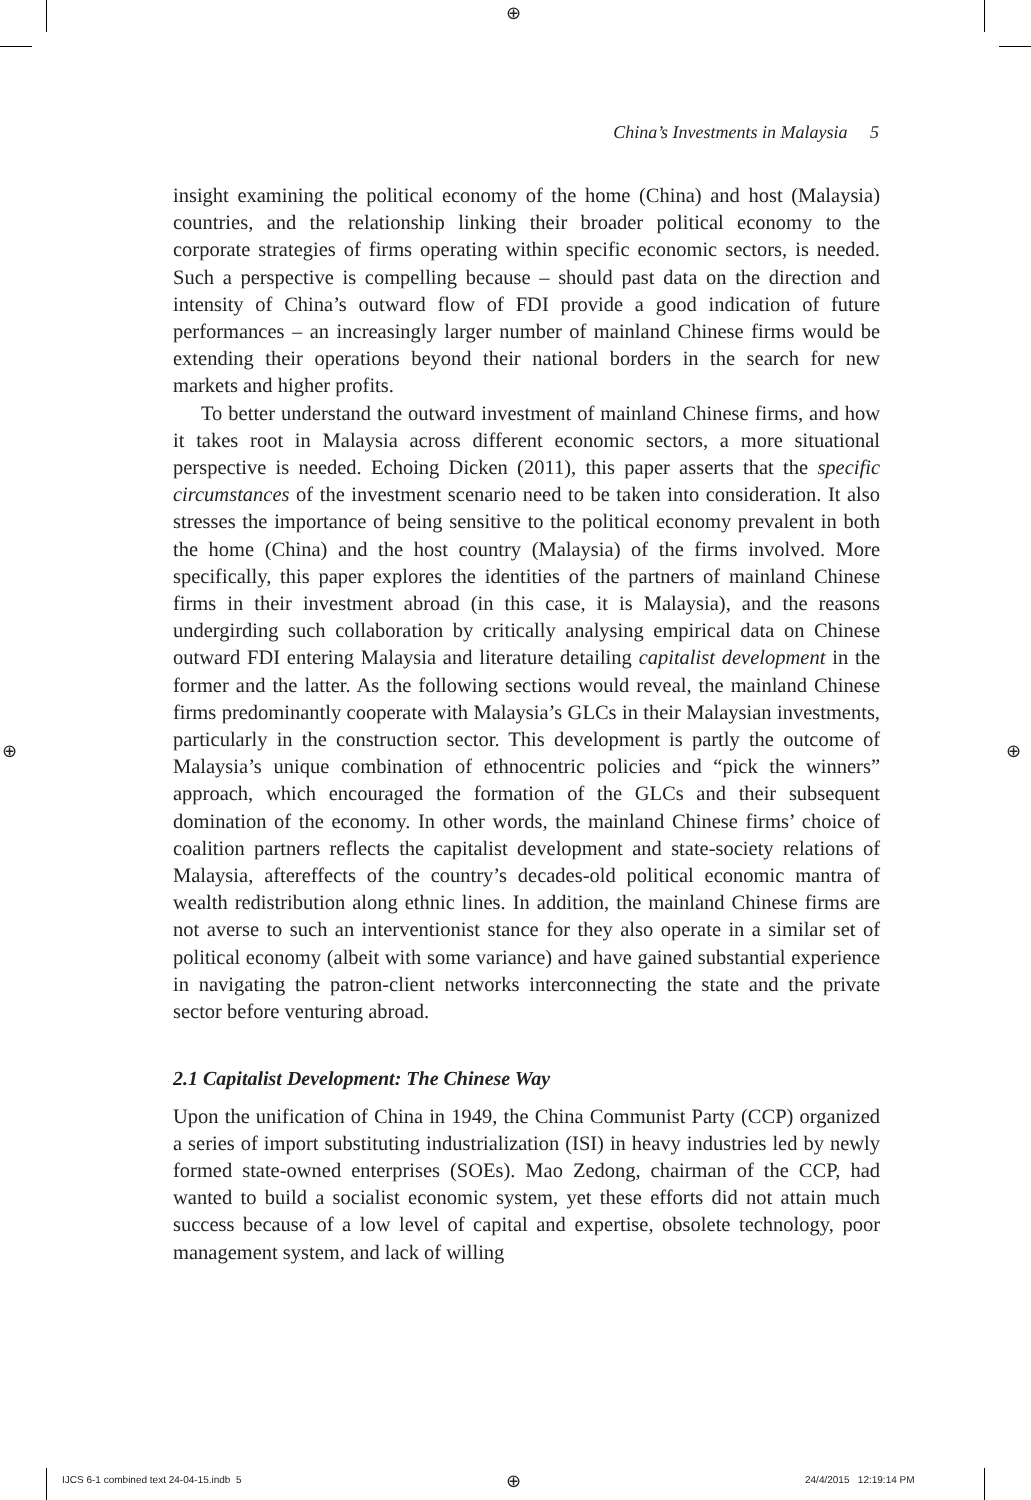⊕
China’s Investments in Malaysia 5
insight examining the political economy of the home (China) and host (Malaysia) countries, and the relationship linking their broader political economy to the corporate strategies of firms operating within specific economic sectors, is needed. Such a perspective is compelling because – should past data on the direction and intensity of China’s outward flow of FDI provide a good indication of future performances – an increasingly larger number of mainland Chinese firms would be extending their operations beyond their national borders in the search for new markets and higher profits.
To better understand the outward investment of mainland Chinese firms, and how it takes root in Malaysia across different economic sectors, a more situational perspective is needed. Echoing Dicken (2011), this paper asserts that the specific circumstances of the investment scenario need to be taken into consideration. It also stresses the importance of being sensitive to the political economy prevalent in both the home (China) and the host country (Malaysia) of the firms involved. More specifically, this paper explores the identities of the partners of mainland Chinese firms in their investment abroad (in this case, it is Malaysia), and the reasons undergirding such collaboration by critically analysing empirical data on Chinese outward FDI entering Malaysia and literature detailing capitalist development in the former and the latter. As the following sections would reveal, the mainland Chinese firms predominantly cooperate with Malaysia’s GLCs in their Malaysian investments, particularly in the construction sector. This development is partly the outcome of Malaysia’s unique combination of ethnocentric policies and “pick the winners” approach, which encouraged the formation of the GLCs and their subsequent domination of the economy. In other words, the mainland Chinese firms’ choice of coalition partners reflects the capitalist development and state-society relations of Malaysia, aftereffects of the country’s decades-old political economic mantra of wealth redistribution along ethnic lines. In addition, the mainland Chinese firms are not averse to such an interventionist stance for they also operate in a similar set of political economy (albeit with some variance) and have gained substantial experience in navigating the patron-client networks interconnecting the state and the private sector before venturing abroad.
2.1 Capitalist Development: The Chinese Way
Upon the unification of China in 1949, the China Communist Party (CCP) organized a series of import substituting industrialization (ISI) in heavy industries led by newly formed state-owned enterprises (SOEs). Mao Zedong, chairman of the CCP, had wanted to build a socialist economic system, yet these efforts did not attain much success because of a low level of capital and expertise, obsolete technology, poor management system, and lack of willing
⊕ ⊕
IJCS 6-1 combined text 24-04-15.indb 5
⊕ 24/4/2015 12:19:14 PM